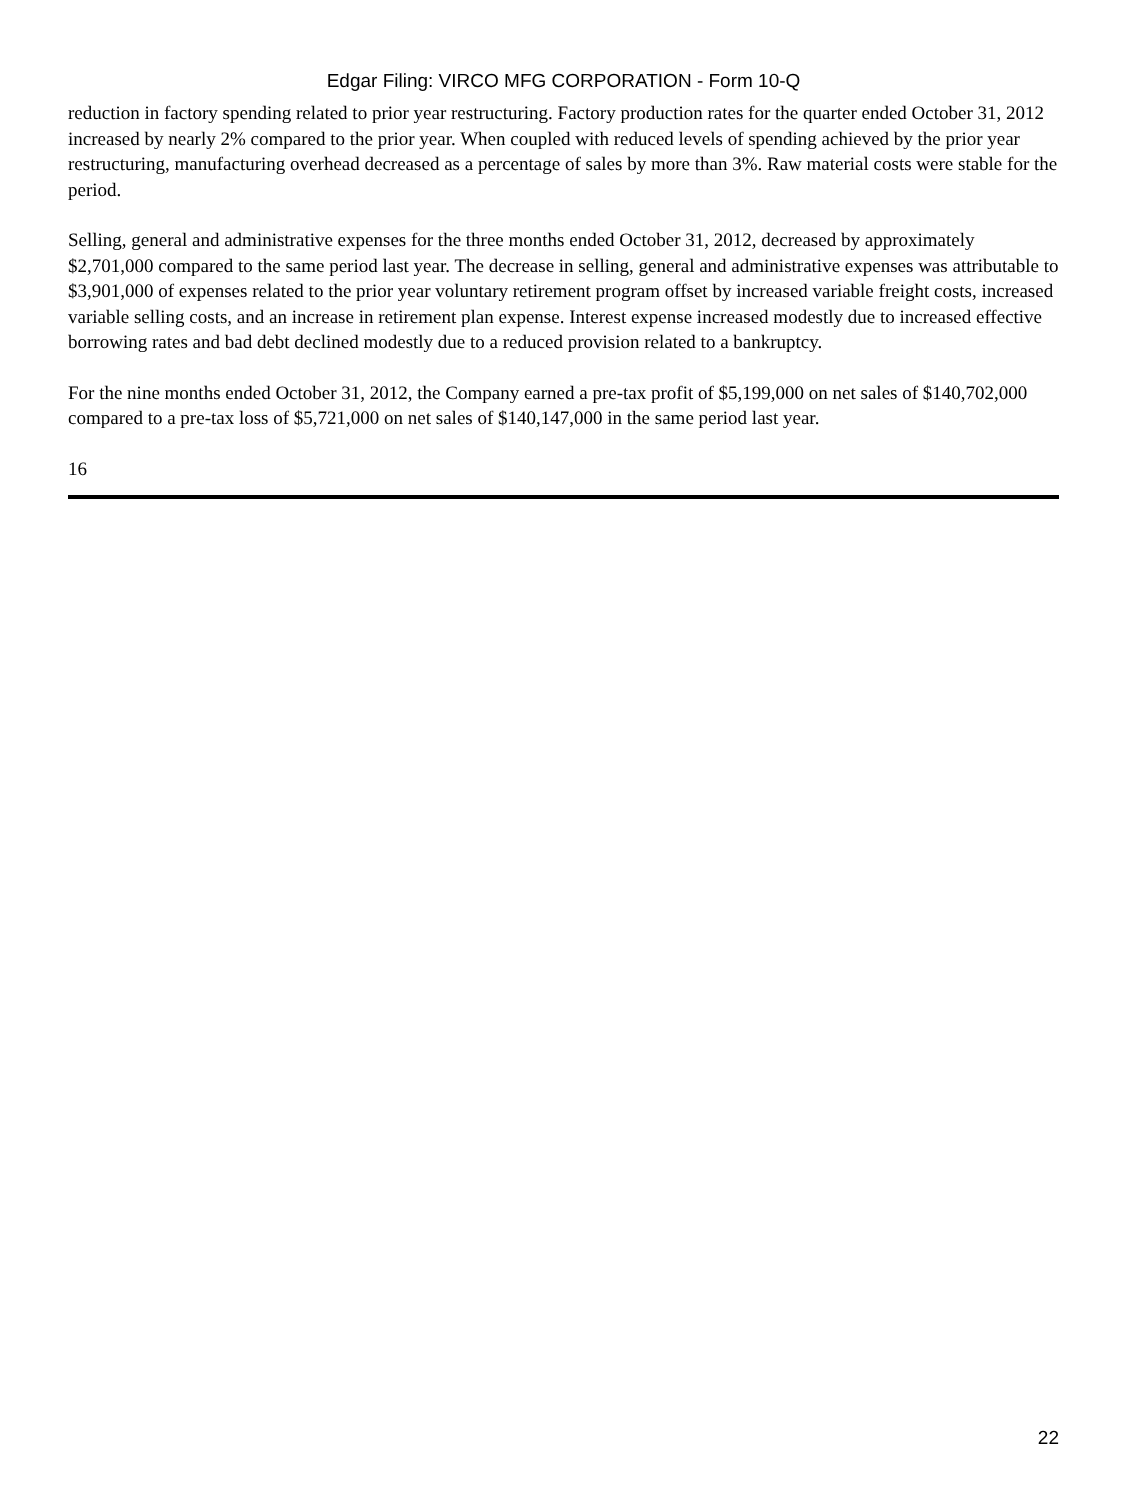Edgar Filing: VIRCO MFG CORPORATION - Form 10-Q
reduction in factory spending related to prior year restructuring. Factory production rates for the quarter ended October 31, 2012 increased by nearly 2% compared to the prior year. When coupled with reduced levels of spending achieved by the prior year restructuring, manufacturing overhead decreased as a percentage of sales by more than 3%. Raw material costs were stable for the period.
Selling, general and administrative expenses for the three months ended October 31, 2012, decreased by approximately $2,701,000 compared to the same period last year. The decrease in selling, general and administrative expenses was attributable to $3,901,000 of expenses related to the prior year voluntary retirement program offset by increased variable freight costs, increased variable selling costs, and an increase in retirement plan expense. Interest expense increased modestly due to increased effective borrowing rates and bad debt declined modestly due to a reduced provision related to a bankruptcy.
For the nine months ended October 31, 2012, the Company earned a pre-tax profit of $5,199,000 on net sales of $140,702,000 compared to a pre-tax loss of $5,721,000 on net sales of $140,147,000 in the same period last year.
16
22